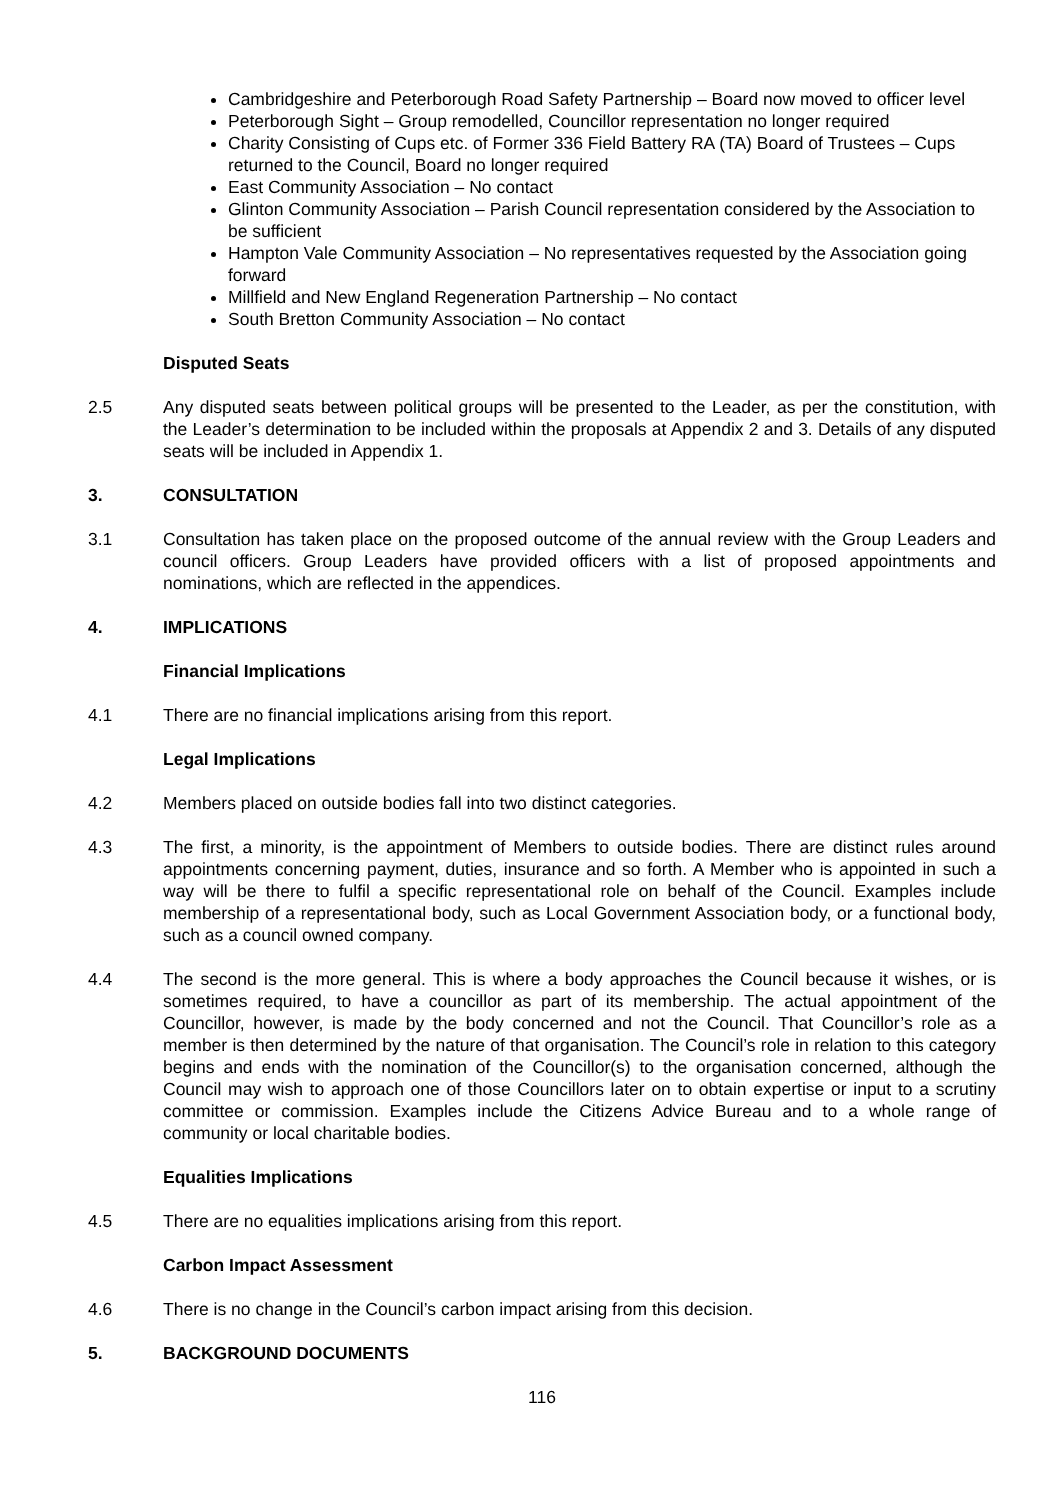Cambridgeshire and Peterborough Road Safety Partnership – Board now moved to officer level
Peterborough Sight – Group remodelled, Councillor representation no longer required
Charity Consisting of Cups etc. of Former 336 Field Battery RA (TA) Board of Trustees – Cups returned to the Council, Board no longer required
East Community Association – No contact
Glinton Community Association – Parish Council representation considered by the Association to be sufficient
Hampton Vale Community Association – No representatives requested by the Association going forward
Millfield and New England Regeneration Partnership – No contact
South Bretton Community Association – No contact
Disputed Seats
2.5 Any disputed seats between political groups will be presented to the Leader, as per the constitution, with the Leader’s determination to be included within the proposals at Appendix 2 and 3. Details of any disputed seats will be included in Appendix 1.
3. CONSULTATION
3.1 Consultation has taken place on the proposed outcome of the annual review with the Group Leaders and council officers. Group Leaders have provided officers with a list of proposed appointments and nominations, which are reflected in the appendices.
4. IMPLICATIONS
Financial Implications
4.1 There are no financial implications arising from this report.
Legal Implications
4.2 Members placed on outside bodies fall into two distinct categories.
4.3 The first, a minority, is the appointment of Members to outside bodies. There are distinct rules around appointments concerning payment, duties, insurance and so forth. A Member who is appointed in such a way will be there to fulfil a specific representational role on behalf of the Council. Examples include membership of a representational body, such as Local Government Association body, or a functional body, such as a council owned company.
4.4 The second is the more general. This is where a body approaches the Council because it wishes, or is sometimes required, to have a councillor as part of its membership. The actual appointment of the Councillor, however, is made by the body concerned and not the Council. That Councillor’s role as a member is then determined by the nature of that organisation. The Council’s role in relation to this category begins and ends with the nomination of the Councillor(s) to the organisation concerned, although the Council may wish to approach one of those Councillors later on to obtain expertise or input to a scrutiny committee or commission. Examples include the Citizens Advice Bureau and to a whole range of community or local charitable bodies.
Equalities Implications
4.5 There are no equalities implications arising from this report.
Carbon Impact Assessment
4.6 There is no change in the Council’s carbon impact arising from this decision.
5. BACKGROUND DOCUMENTS
116